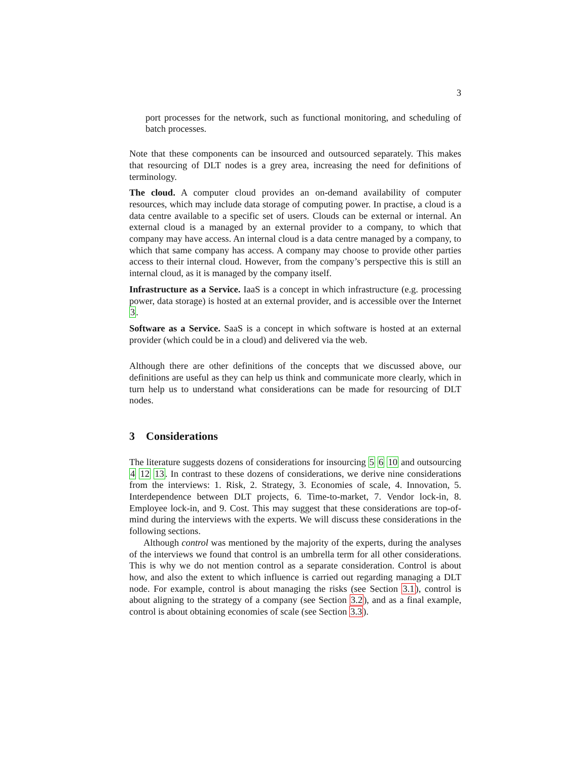3
port processes for the network, such as functional monitoring, and scheduling of batch processes.
Note that these components can be insourced and outsourced separately. This makes that resourcing of DLT nodes is a grey area, increasing the need for definitions of terminology.
The cloud. A computer cloud provides an on-demand availability of computer resources, which may include data storage of computing power. In practise, a cloud is a data centre available to a specific set of users. Clouds can be external or internal. An external cloud is a managed by an external provider to a company, to which that company may have access. An internal cloud is a data centre managed by a company, to which that same company has access. A company may choose to provide other parties access to their internal cloud. However, from the company’s perspective this is still an internal cloud, as it is managed by the company itself.
Infrastructure as a Service. IaaS is a concept in which infrastructure (e.g. processing power, data storage) is hosted at an external provider, and is accessible over the Internet 3.
Software as a Service. SaaS is a concept in which software is hosted at an external provider (which could be in a cloud) and delivered via the web.
Although there are other definitions of the concepts that we discussed above, our definitions are useful as they can help us think and communicate more clearly, which in turn help us to understand what considerations can be made for resourcing of DLT nodes.
3 Considerations
The literature suggests dozens of considerations for insourcing 5 6 10 and outsourcing 4 12 13. In contrast to these dozens of considerations, we derive nine considerations from the interviews: 1. Risk, 2. Strategy, 3. Economies of scale, 4. Innovation, 5. Interdependence between DLT projects, 6. Time-to-market, 7. Vendor lock-in, 8. Employee lock-in, and 9. Cost. This may suggest that these considerations are top-of-mind during the interviews with the experts. We will discuss these considerations in the following sections.
Although control was mentioned by the majority of the experts, during the analyses of the interviews we found that control is an umbrella term for all other considerations. This is why we do not mention control as a separate consideration. Control is about how, and also the extent to which influence is carried out regarding managing a DLT node. For example, control is about managing the risks (see Section 3.1), control is about aligning to the strategy of a company (see Section 3.2), and as a final example, control is about obtaining economies of scale (see Section 3.3).